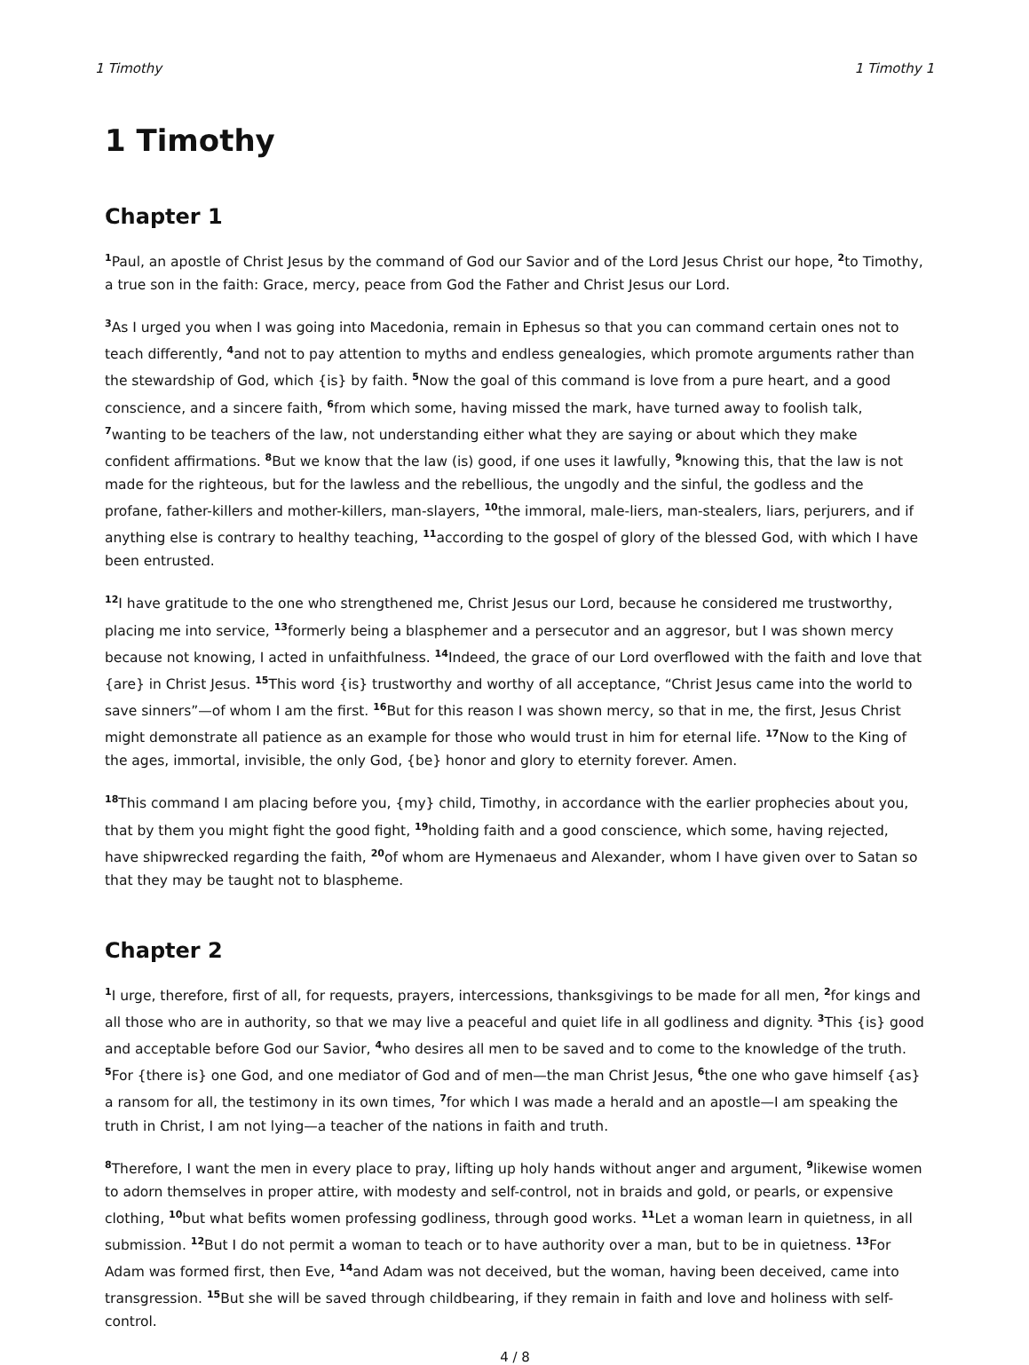1 Timothy 1 Timothy 1
1 Timothy
Chapter 1
<sup>1</sup> Paul, an apostle of Christ Jesus by the command of God our Savior and of the Lord Jesus Christ our hope, <sup>2</sup>to Timothy, a true son in the faith: Grace, mercy, peace from God the Father and Christ Jesus our Lord.
<sup>3</sup> As I urged you when I was going into Macedonia, remain in Ephesus so that you can command certain ones not to teach differently, <sup>4</sup>and not to pay attention to myths and endless genealogies, which promote arguments rather than the stewardship of God, which {is} by faith. <sup>5</sup>Now the goal of this command is love from a pure heart, and a good conscience, and a sincere faith, <sup>6</sup>from which some, having missed the mark, have turned away to foolish talk, <sup>7</sup>wanting to be teachers of the law, not understanding either what they are saying or about which they make confident affirmations. <sup>8</sup>But we know that the law (is) good, if one uses it lawfully, <sup>9</sup>knowing this, that the law is not made for the righteous, but for the lawless and the rebellious, the ungodly and the sinful, the godless and the profane, father-killers and mother-killers, man-slayers, <sup>10</sup>the immoral, male-liers, man-stealers, liars, perjurers, and if anything else is contrary to healthy teaching, <sup>11</sup>according to the gospel of glory of the blessed God, with which I have been entrusted.
<sup>12</sup> I have gratitude to the one who strengthened me, Christ Jesus our Lord, because he considered me trustworthy, placing me into service, <sup>13</sup>formerly being a blasphemer and a persecutor and an aggresor, but I was shown mercy because not knowing, I acted in unfaithfulness. <sup>14</sup>Indeed, the grace of our Lord overflowed with the faith and love that {are} in Christ Jesus. <sup>15</sup>This word {is} trustworthy and worthy of all acceptance, “Christ Jesus came into the world to save sinners”—of whom I am the first. <sup>16</sup>But for this reason I was shown mercy, so that in me, the first, Jesus Christ might demonstrate all patience as an example for those who would trust in him for eternal life. <sup>17</sup>Now to the King of the ages, immortal, invisible, the only God, {be} honor and glory to eternity forever. Amen.
<sup>18</sup> This command I am placing before you, {my} child, Timothy, in accordance with the earlier prophecies about you, that by them you might fight the good fight, <sup>19</sup>holding faith and a good conscience, which some, having rejected, have shipwrecked regarding the faith, <sup>20</sup>of whom are Hymenaeus and Alexander, whom I have given over to Satan so that they may be taught not to blaspheme.
Chapter 2
<sup>1</sup> I urge, therefore, first of all, for requests, prayers, intercessions, thanksgivings to be made for all men, <sup>2</sup>for kings and all those who are in authority, so that we may live a peaceful and quiet life in all godliness and dignity. <sup>3</sup>This {is} good and acceptable before God our Savior, <sup>4</sup>who desires all men to be saved and to come to the knowledge of the truth. <sup>5</sup>For {there is} one God, and one mediator of God and of men—the man Christ Jesus, <sup>6</sup>the one who gave himself {as} a ransom for all, the testimony in its own times, <sup>7</sup>for which I was made a herald and an apostle—I am speaking the truth in Christ, I am not lying—a teacher of the nations in faith and truth.
<sup>8</sup> Therefore, I want the men in every place to pray, lifting up holy hands without anger and argument, <sup>9</sup>likewise women to adorn themselves in proper attire, with modesty and self-control, not in braids and gold, or pearls, or expensive clothing, <sup>10</sup>but what befits women professing godliness, through good works. <sup>11</sup>Let a woman learn in quietness, in all submission. <sup>12</sup>But I do not permit a woman to teach or to have authority over a man, but to be in quietness. <sup>13</sup>For Adam was formed first, then Eve, <sup>14</sup>and Adam was not deceived, but the woman, having been deceived, came into transgression. <sup>15</sup>But she will be saved through childbearing, if they remain in faith and love and holiness with self-control.
4 / 8